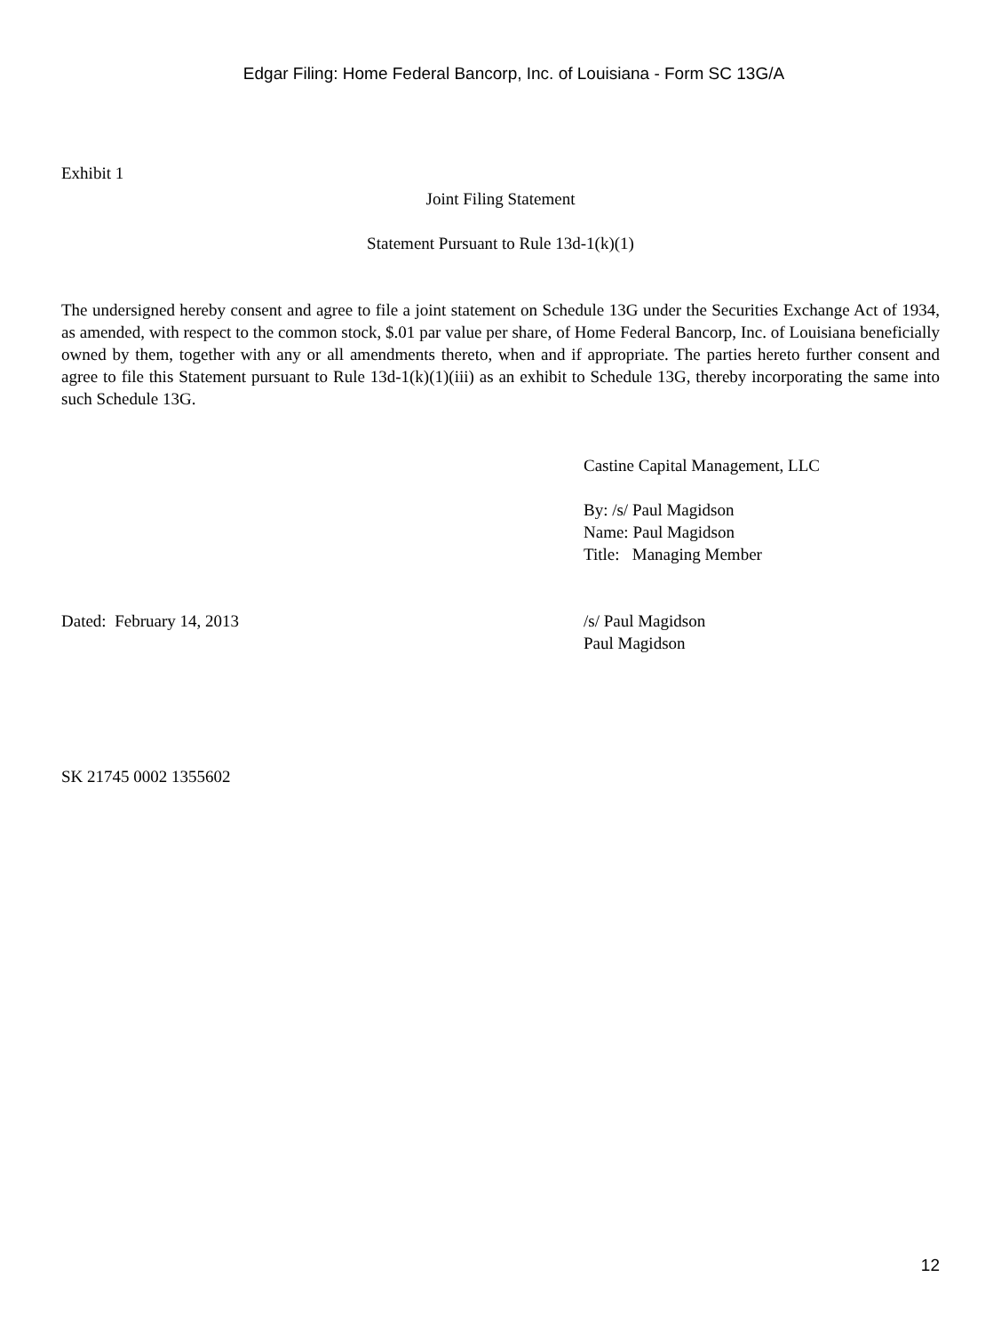Edgar Filing: Home Federal Bancorp, Inc. of Louisiana - Form SC 13G/A
Exhibit 1
Joint Filing Statement
Statement Pursuant to Rule 13d-1(k)(1)
The undersigned hereby consent and agree to file a joint statement on Schedule 13G under the Securities Exchange Act of 1934, as amended, with respect to the common stock, $.01 par value per share, of Home Federal Bancorp, Inc. of Louisiana beneficially owned by them, together with any or all amendments thereto, when and if appropriate. The parties hereto further consent and agree to file this Statement pursuant to Rule 13d-1(k)(1)(iii) as an exhibit to Schedule 13G, thereby incorporating the same into such Schedule 13G.
Castine Capital Management, LLC
By: /s/ Paul Magidson
Name: Paul Magidson
Title: Managing Member
Dated: February 14, 2013 /s/ Paul Magidson
Paul Magidson
SK 21745 0002 1355602
12